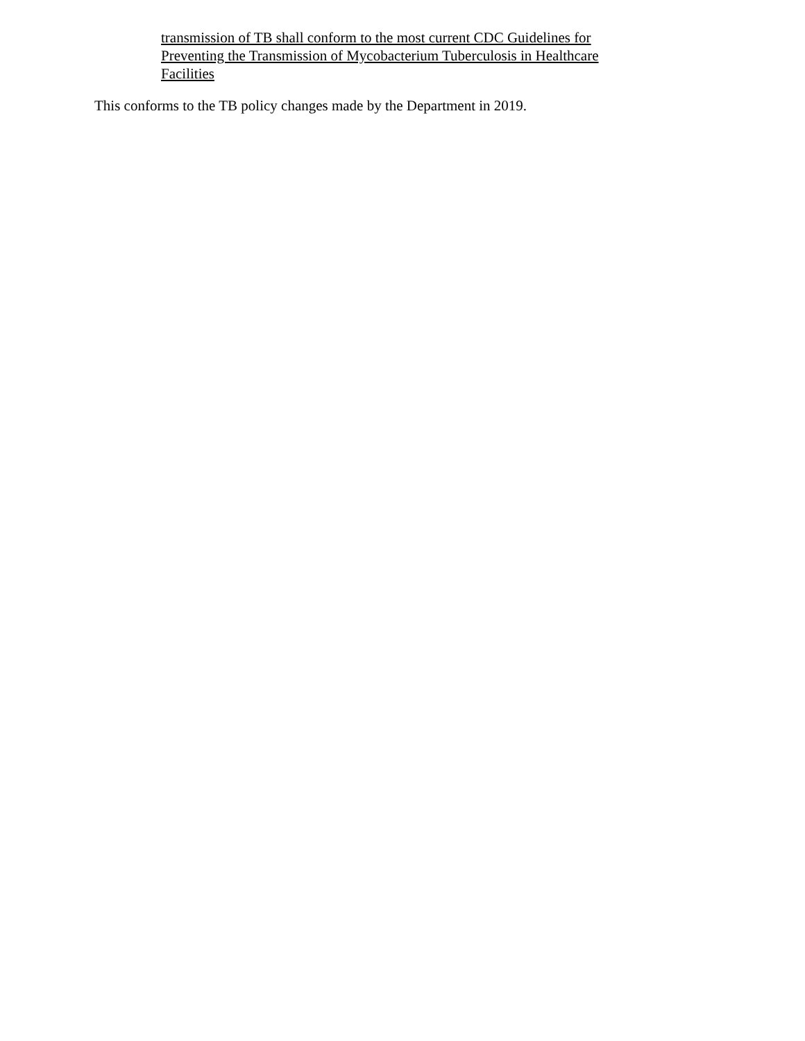transmission of TB shall conform to the most current CDC Guidelines for Preventing the Transmission of Mycobacterium Tuberculosis in Healthcare Facilities
This conforms to the TB policy changes made by the Department in 2019.